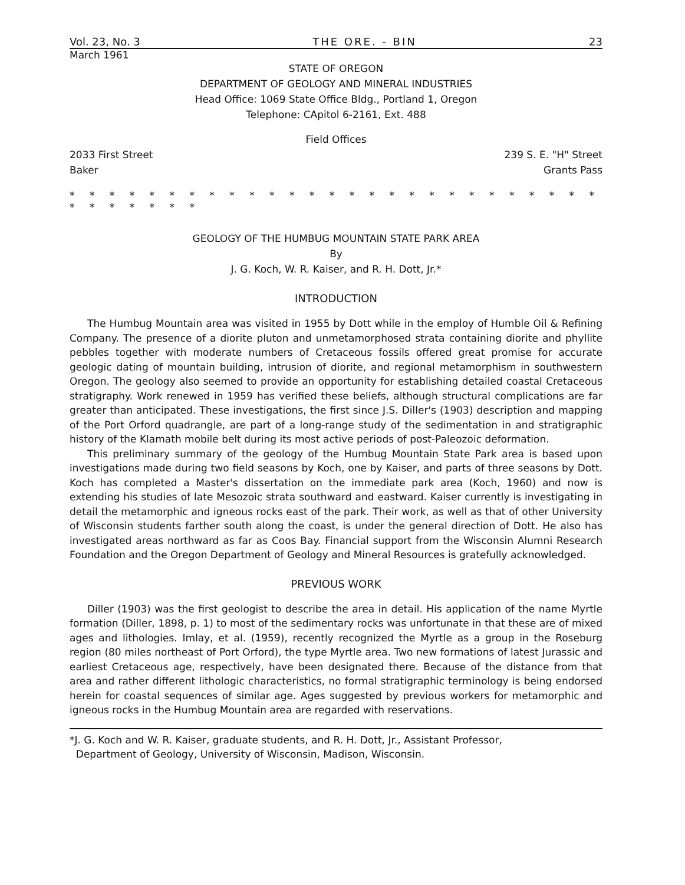Vol. 23, No. 3 THE ORE. - BIN 23
March 1961
STATE OF OREGON
DEPARTMENT OF GEOLOGY AND MINERAL INDUSTRIES
Head Office: 1069 State Office Bldg., Portland 1, Oregon
Telephone: CApitol 6-2161, Ext. 488
Field Offices
2033 First Street
Baker 239 S. E. "H" Street
Grants Pass
* * * * * * * * * * * * * * * * * * * * * * * * * * * * * * * * * *
GEOLOGY OF THE HUMBUG MOUNTAIN STATE PARK AREA
By
J. G. Koch, W. R. Kaiser, and R. H. Dott, Jr.*
INTRODUCTION
The Humbug Mountain area was visited in 1955 by Dott while in the employ of Humble Oil & Refining Company. The presence of a diorite pluton and unmetamorphosed strata containing diorite and phyllite pebbles together with moderate numbers of Cretaceous fossils offered great promise for accurate geologic dating of mountain building, intrusion of diorite, and regional metamorphism in southwestern Oregon. The geology also seemed to provide an opportunity for establishing detailed coastal Cretaceous stratigraphy. Work renewed in 1959 has verified these beliefs, although structural complications are far greater than anticipated. These investigations, the first since J.S. Diller's (1903) description and mapping of the Port Orford quadrangle, are part of a long-range study of the sedimentation in and stratigraphic history of the Klamath mobile belt during its most active periods of post-Paleozoic deformation.
This preliminary summary of the geology of the Humbug Mountain State Park area is based upon investigations made during two field seasons by Koch, one by Kaiser, and parts of three seasons by Dott. Koch has completed a Master's dissertation on the immediate park area (Koch, 1960) and now is extending his studies of late Mesozoic strata southward and eastward. Kaiser currently is investigating in detail the metamorphic and igneous rocks east of the park. Their work, as well as that of other University of Wisconsin students farther south along the coast, is under the general direction of Dott. He also has investigated areas northward as far as Coos Bay. Financial support from the Wisconsin Alumni Research Foundation and the Oregon Department of Geology and Mineral Resources is gratefully acknowledged.
PREVIOUS WORK
Diller (1903) was the first geologist to describe the area in detail. His application of the name Myrtle formation (Diller, 1898, p. 1) to most of the sedimentary rocks was unfortunate in that these are of mixed ages and lithologies. Imlay, et al. (1959), recently recognized the Myrtle as a group in the Roseburg region (80 miles northeast of Port Orford), the type Myrtle area. Two new formations of latest Jurassic and earliest Cretaceous age, respectively, have been designated there. Because of the distance from that area and rather different lithologic characteristics, no formal stratigraphic terminology is being endorsed herein for coastal sequences of similar age. Ages suggested by previous workers for metamorphic and igneous rocks in the Humbug Mountain area are regarded with reservations.
*J. G. Koch and W. R. Kaiser, graduate students, and R. H. Dott, Jr., Assistant Professor,
Department of Geology, University of Wisconsin, Madison, Wisconsin.